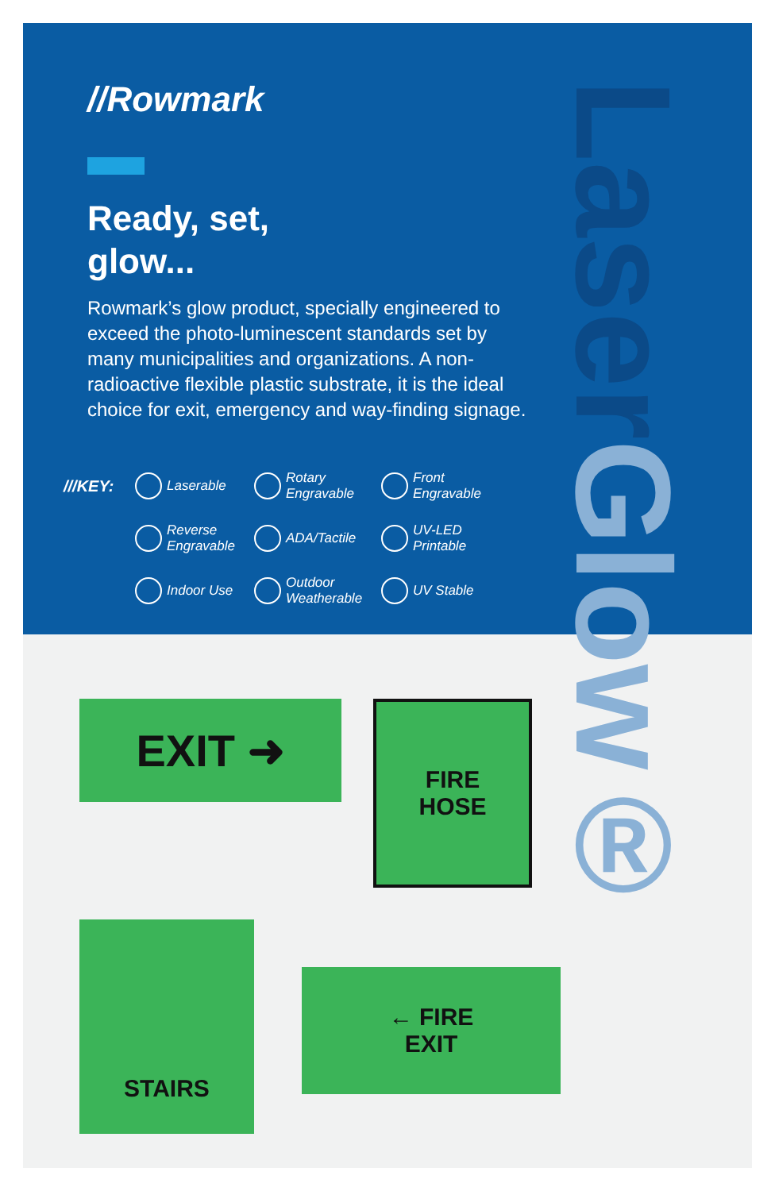LaserGlow®
//Rowmark
Ready, set,
glow...
Rowmark’s glow product, specially engineered to exceed the photo-luminescent standards set by many municipalities and organizations. A non-radioactive flexible plastic substrate, it is the ideal choice for exit, emergency and way-finding signage.
///KEY: Laserable Rotary Engravable Front Engravable Reverse Engravable ADA/Tactile UV-LED Printable Indoor Use Outdoor Weatherable UV Stable
EXIT ➜
FIRE
HOSE
STAIRS
← FIRE
EXIT